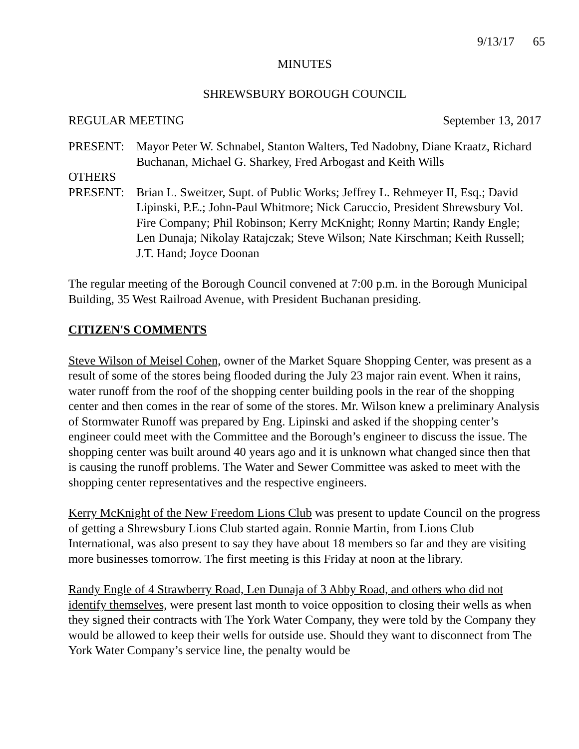9/13/17 65
MINUTES
SHREWSBURY BOROUGH COUNCIL
REGULAR MEETING September 13, 2017
PRESENT: Mayor Peter W. Schnabel, Stanton Walters, Ted Nadobny, Diane Kraatz, Richard Buchanan, Michael G. Sharkey, Fred Arbogast and Keith Wills
OTHERS
PRESENT: Brian L. Sweitzer, Supt. of Public Works; Jeffrey L. Rehmeyer II, Esq.; David Lipinski, P.E.; John-Paul Whitmore; Nick Caruccio, President Shrewsbury Vol. Fire Company; Phil Robinson; Kerry McKnight; Ronny Martin; Randy Engle; Len Dunaja; Nikolay Ratajczak; Steve Wilson; Nate Kirschman; Keith Russell; J.T. Hand; Joyce Doonan
The regular meeting of the Borough Council convened at 7:00 p.m. in the Borough Municipal Building, 35 West Railroad Avenue, with President Buchanan presiding.
CITIZEN'S COMMENTS
Steve Wilson of Meisel Cohen, owner of the Market Square Shopping Center, was present as a result of some of the stores being flooded during the July 23 major rain event. When it rains, water runoff from the roof of the shopping center building pools in the rear of the shopping center and then comes in the rear of some of the stores. Mr. Wilson knew a preliminary Analysis of Stormwater Runoff was prepared by Eng. Lipinski and asked if the shopping center’s engineer could meet with the Committee and the Borough’s engineer to discuss the issue. The shopping center was built around 40 years ago and it is unknown what changed since then that is causing the runoff problems. The Water and Sewer Committee was asked to meet with the shopping center representatives and the respective engineers.
Kerry McKnight of the New Freedom Lions Club was present to update Council on the progress of getting a Shrewsbury Lions Club started again. Ronnie Martin, from Lions Club International, was also present to say they have about 18 members so far and they are visiting more businesses tomorrow. The first meeting is this Friday at noon at the library.
Randy Engle of 4 Strawberry Road, Len Dunaja of 3 Abby Road, and others who did not identify themselves, were present last month to voice opposition to closing their wells as when they signed their contracts with The York Water Company, they were told by the Company they would be allowed to keep their wells for outside use. Should they want to disconnect from The York Water Company’s service line, the penalty would be